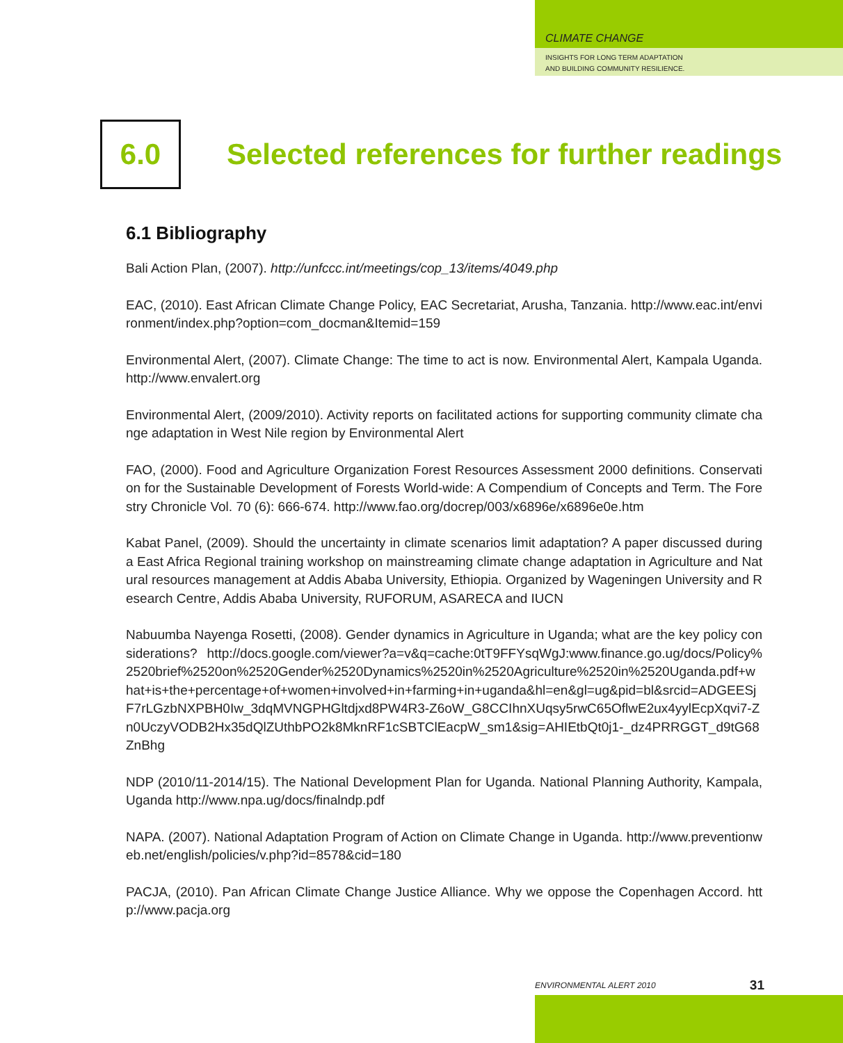CLIMATE CHANGE
INSIGHTS FOR LONG TERM ADAPTATION
AND BUILDING COMMUNITY RESILIENCE.
6.0
Selected references for further readings
6.1 Bibliography
Bali Action Plan, (2007). http://unfccc.int/meetings/cop_13/items/4049.php
EAC, (2010). East African Climate Change Policy, EAC Secretariat, Arusha, Tanzania. http://www.eac.int/environment/index.php?option=com_docman&Itemid=159
Environmental Alert, (2007). Climate Change: The time to act is now. Environmental Alert, Kampala Uganda. http://www.envalert.org
Environmental Alert, (2009/2010). Activity reports on facilitated actions for supporting community climate change adaptation in West Nile region by Environmental Alert
FAO, (2000). Food and Agriculture Organization Forest Resources Assessment 2000 definitions. Conservation for the Sustainable Development of Forests World-wide: A Compendium of Concepts and Term. The Forestry Chronicle Vol. 70 (6): 666-674. http://www.fao.org/docrep/003/x6896e/x6896e0e.htm
Kabat Panel, (2009). Should the uncertainty in climate scenarios limit adaptation? A paper discussed during a East Africa Regional training workshop on mainstreaming climate change adaptation in Agriculture and Natural resources management at Addis Ababa University, Ethiopia. Organized by Wageningen University and Research Centre, Addis Ababa University, RUFORUM, ASARECA and IUCN
Nabuumba Nayenga Rosetti, (2008). Gender dynamics in Agriculture in Uganda; what are the key policy considerations? http://docs.google.com/viewer?a=v&q=cache:0tT9FFYsqWgJ:www.finance.go.ug/docs/Policy%2520brief%2520on%2520Gender%2520Dynamics%2520in%2520Agriculture%2520in%2520Uganda.pdf+what+is+the+percentage+of+women+involved+in+farming+in+uganda&hl=en&gl=ug&pid=bl&srcid=ADGEESjF7rLGzbNXPBH0Iw_3dqMVNGPHGltdjxd8PW4R3-Z6oW_G8CCIhnXUqsy5rwC65OflwE2ux4yylEcpXqvi7-Zn0UczyVODB2Hx35dQlZUthbPO2k8MknRF1cSBTClEacpW_sm1&sig=AHIEtbQt0j1-_dz4PRRGGT_d9tG68ZnBhg
NDP (2010/11-2014/15). The National Development Plan for Uganda. National Planning Authority, Kampala, Uganda http://www.npa.ug/docs/finalndp.pdf
NAPA. (2007). National Adaptation Program of Action on Climate Change in Uganda. http://www.preventionweb.net/english/policies/v.php?id=8578&cid=180
PACJA, (2010). Pan African Climate Change Justice Alliance. Why we oppose the Copenhagen Accord. http://www.pacja.org
ENVIRONMENTAL ALERT 2010 31